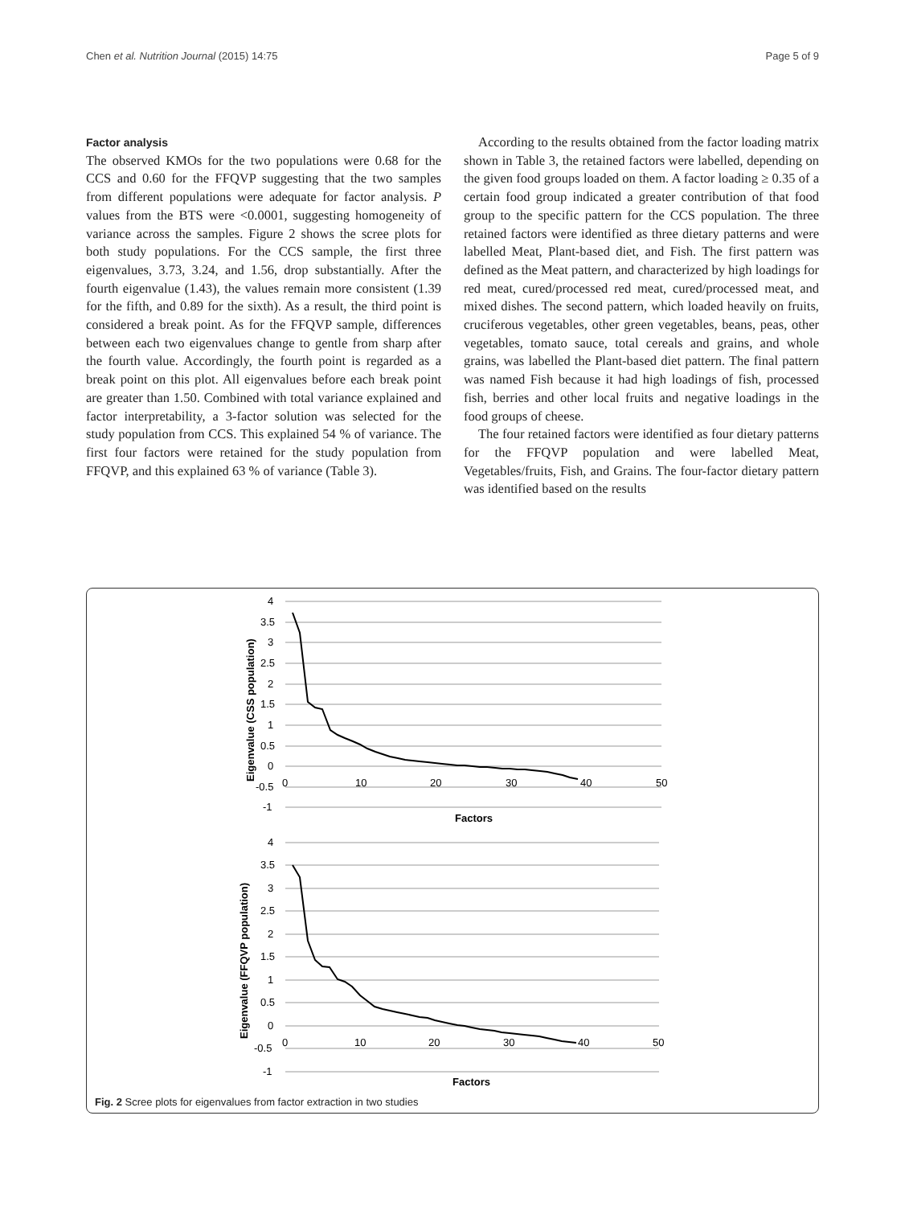Chen et al. Nutrition Journal (2015) 14:75 Page 5 of 9
Factor analysis
The observed KMOs for the two populations were 0.68 for the CCS and 0.60 for the FFQVP suggesting that the two samples from different populations were adequate for factor analysis. P values from the BTS were <0.0001, suggesting homogeneity of variance across the samples. Figure 2 shows the scree plots for both study populations. For the CCS sample, the first three eigenvalues, 3.73, 3.24, and 1.56, drop substantially. After the fourth eigenvalue (1.43), the values remain more consistent (1.39 for the fifth, and 0.89 for the sixth). As a result, the third point is considered a break point. As for the FFQVP sample, differences between each two eigenvalues change to gentle from sharp after the fourth value. Accordingly, the fourth point is regarded as a break point on this plot. All eigenvalues before each break point are greater than 1.50. Combined with total variance explained and factor interpretability, a 3-factor solution was selected for the study population from CCS. This explained 54 % of variance. The first four factors were retained for the study population from FFQVP, and this explained 63 % of variance (Table 3).
According to the results obtained from the factor loading matrix shown in Table 3, the retained factors were labelled, depending on the given food groups loaded on them. A factor loading ≥ 0.35 of a certain food group indicated a greater contribution of that food group to the specific pattern for the CCS population. The three retained factors were identified as three dietary patterns and were labelled Meat, Plant-based diet, and Fish. The first pattern was defined as the Meat pattern, and characterized by high loadings for red meat, cured/processed red meat, cured/processed meat, and mixed dishes. The second pattern, which loaded heavily on fruits, cruciferous vegetables, other green vegetables, beans, peas, other vegetables, tomato sauce, total cereals and grains, and whole grains, was labelled the Plant-based diet pattern. The final pattern was named Fish because it had high loadings of fish, processed fish, berries and other local fruits and negative loadings in the food groups of cheese.
The four retained factors were identified as four dietary patterns for the FFQVP population and were labelled Meat, Vegetables/fruits, Fish, and Grains. The four-factor dietary pattern was identified based on the results
4
3.5
3
2.5
2
1.5
1
0.5
0
-0.5
-1
0
10
20
30
40
50
Factors
Eigenvalue (CSS population)
4
3.5
3
2.5
2
1.5
1
0.5
0
-0.5
-1
0
10
20
30
40
50
Factors
Eigenvalue (FFQVP population)
Fig. 2 Scree plots for eigenvalues from factor extraction in two studies